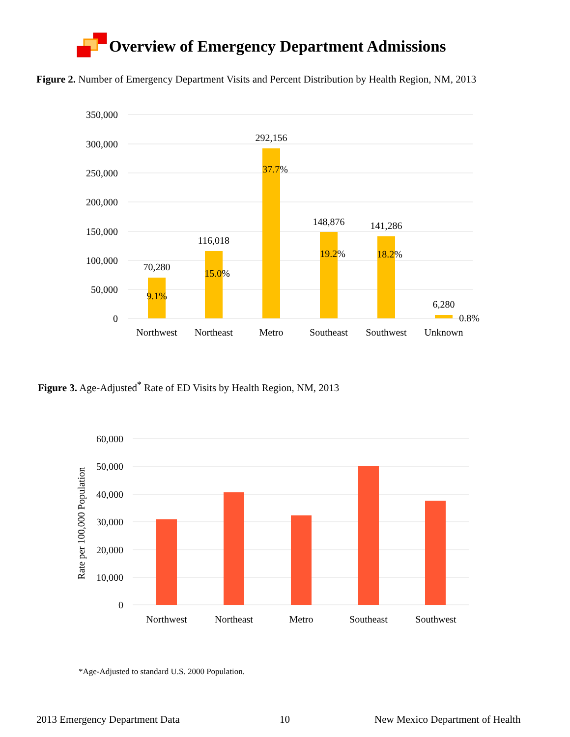Overview of Emergency Department Admissions
Figure 2. Number of Emergency Department Visits and Percent Distribution by Health Region, NM, 2013
350,000
300,000
250,000
200,000
150,000
100,000
50,000
0
70,280
9.1%
116,018
15.0%
292,156
37.7%
148,876
19.2%
141,286
18.2%
6,280
0.8%
Northwest
Northeast
Metro
Southeast
Southwest
Unknown
Figure 3. Age-Adjusted<sup>*</sup> Rate of ED Visits by Health Region, NM, 2013
60,000
50,000
40,000
30,000
20,000
10,000
0
Rate per 100,000 Population
Northwest
Northeast
Metro
Southeast
Southwest
*Age-Adjusted to standard U.S. 2000 Population.
2013 Emergency Department Data 10
New Mexico Department of Health